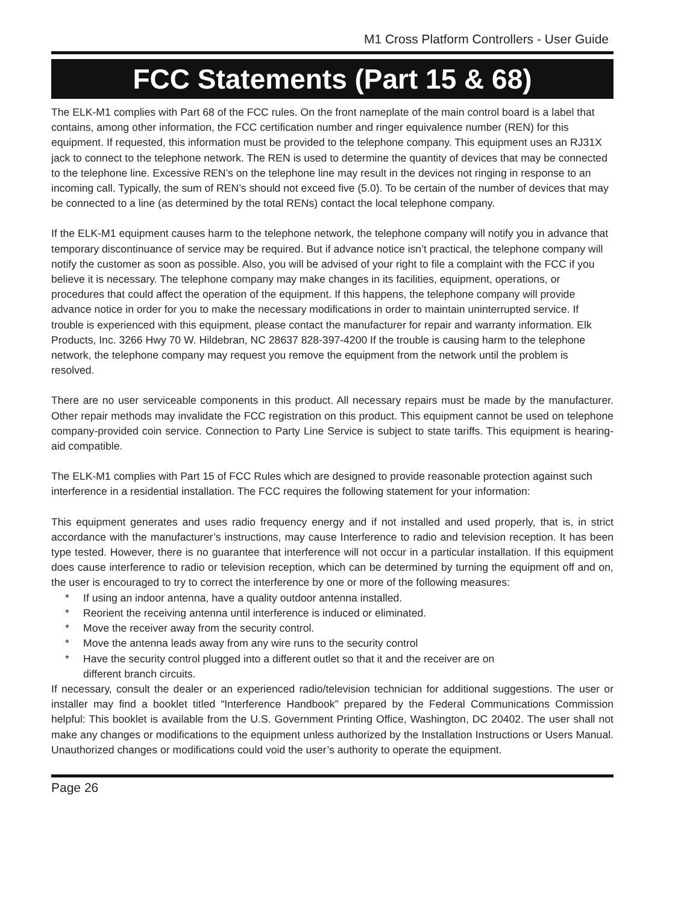M1 Cross Platform Controllers - User Guide
FCC Statements (Part 15 & 68)
The ELK-M1 complies with Part 68 of the FCC rules. On the front nameplate of the main control board is a label that contains, among other information, the FCC certification number and ringer equivalence number (REN) for this equipment. If requested, this information must be provided to the telephone company. This equipment uses an RJ31X jack to connect to the telephone network. The REN is used to determine the quantity of devices that may be connected to the telephone line. Excessive REN’s on the telephone line may result in the devices not ringing in response to an incoming call. Typically, the sum of REN’s should not exceed five (5.0). To be certain of the number of devices that may be connected to a line (as determined by the total RENs) contact the local telephone company.
If the ELK-M1 equipment causes harm to the telephone network, the telephone company will notify you in advance that temporary discontinuance of service may be required. But if advance notice isn’t practical, the telephone company will notify the customer as soon as possible. Also, you will be advised of your right to file a complaint with the FCC if you believe it is necessary. The telephone company may make changes in its facilities, equipment, operations, or procedures that could affect the operation of the equipment. If this happens, the telephone company will provide advance notice in order for you to make the necessary modifications in order to maintain uninterrupted service. If trouble is experienced with this equipment, please contact the manufacturer for repair and warranty information. Elk Products, Inc. 3266 Hwy 70 W. Hildebran, NC 28637 828-397-4200 If the trouble is causing harm to the telephone network, the telephone company may request you remove the equipment from the network until the problem is resolved.
There are no user serviceable components in this product. All necessary repairs must be made by the manufacturer. Other repair methods may invalidate the FCC registration on this product. This equipment cannot be used on telephone company-provided coin service. Connection to Party Line Service is subject to state tariffs. This equipment is hearing-aid compatible.
The ELK-M1 complies with Part 15 of FCC Rules which are designed to provide reasonable protection against such interference in a residential installation. The FCC requires the following statement for your information:
This equipment generates and uses radio frequency energy and if not installed and used properly, that is, in strict accordance with the manufacturer’s instructions, may cause Interference to radio and television reception. It has been type tested. However, there is no guarantee that interference will not occur in a particular installation. If this equipment does cause interference to radio or television reception, which can be determined by turning the equipment off and on, the user is encouraged to try to correct the interference by one or more of the following measures:
* If using an indoor antenna, have a quality outdoor antenna installed.
* Reorient the receiving antenna until interference is induced or eliminated.
* Move the receiver away from the security control.
* Move the antenna leads away from any wire runs to the security control
* Have the security control plugged into a different outlet so that it and the receiver are on
different branch circuits.
If necessary, consult the dealer or an experienced radio/television technician for additional suggestions. The user or installer may find a booklet titled “Interference Handbook” prepared by the Federal Communications Commission helpful: This booklet is available from the U.S. Government Printing Office, Washington, DC 20402. The user shall not make any changes or modifications to the equipment unless authorized by the Installation Instructions or Users Manual. Unauthorized changes or modifications could void the user’s authority to operate the equipment.
Page 26